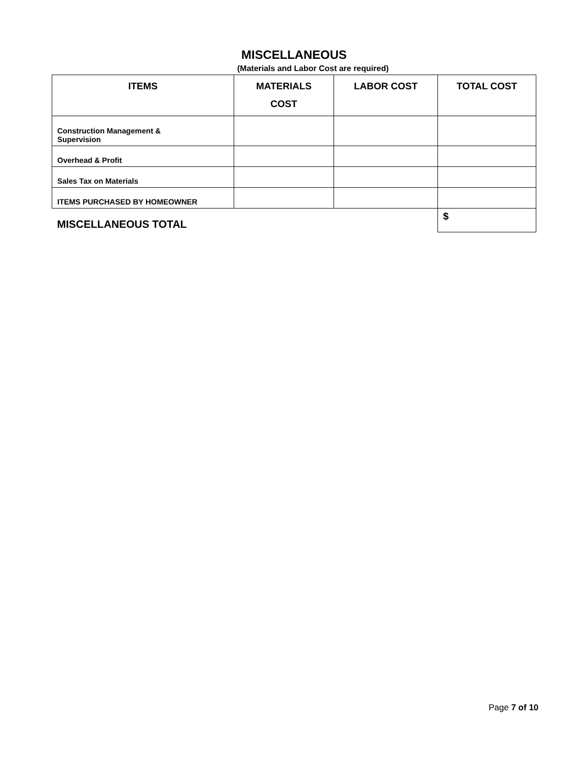MISCELLANEOUS
(Materials and Labor Cost are required)
| ITEMS | MATERIALS COST | LABOR COST | TOTAL COST |
| --- | --- | --- | --- |
| Construction Management & Supervision | | | |
| Overhead & Profit | | | |
| Sales Tax on Materials | | | |
| ITEMS PURCHASED BY HOMEOWNER | | | |
| MISCELLANEOUS TOTAL | | | $ |
Page 7 of 10